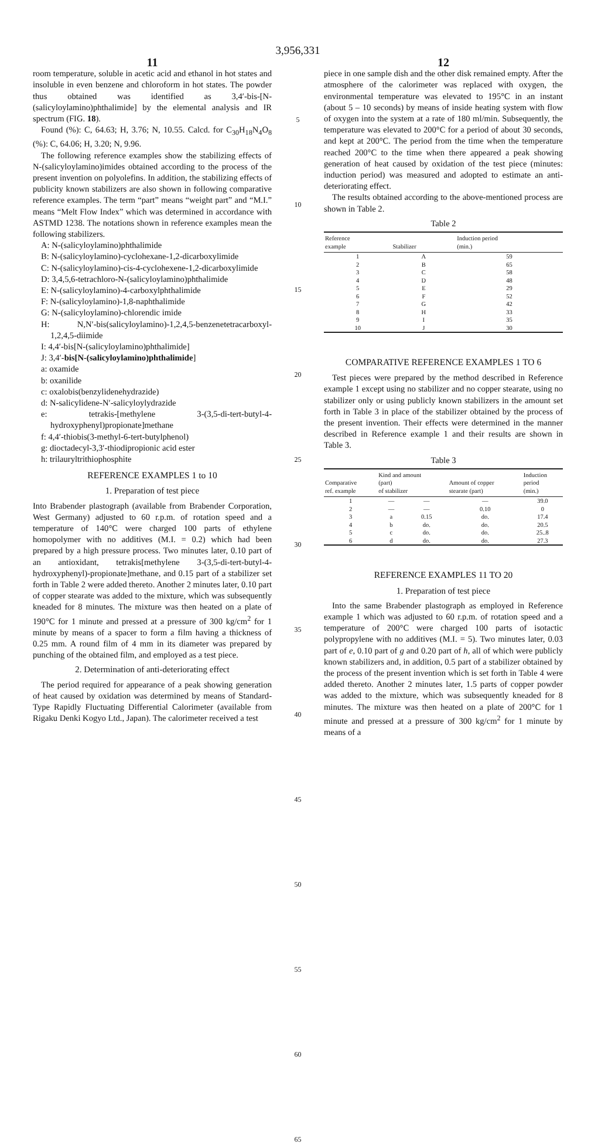3,956,331
11
room temperature, soluble in acetic acid and ethanol in hot states and insoluble in even benzene and chloroform in hot states. The powder thus obtained was identified as 3,4′-bis-[N-(salicyloylamino)phthalimide] by the elemental analysis and IR spectrum (FIG. 18).
Found (%): C, 64.63; H, 3.76; N, 10.55. Calcd. for C<sub>30</sub>H<sub>18</sub>N<sub>4</sub>O<sub>8</sub> (%): C, 64.06; H, 3.20; N, 9.96.
The following reference examples show the stabilizing effects of N-(salicyloylamino)imides obtained according to the process of the present invention on polyolefins. In addition, the stabilizing effects of publicity known stabilizers are also shown in following comparative reference examples. The term “part” means “weight part” and “M.I.” means “Melt Flow Index” which was determined in accordance with ASTMD 1238. The notations shown in reference examples mean the following stabilizers.
A: N-(salicyloylamino)phthalimide
B: N-(salicyloylamino)-cyclohexane-1,2-dicarboxylimide
C: N-(salicyloylamino)-cis-4-cyclohexene-1,2-dicarboxylimide
D: 3,4,5,6-tetrachloro-N-(salicyloylamino)phthalimide
E: N-(salicyloylamino)-4-carboxylphthalimide
F: N-(salicyloylamino)-1,8-naphthalimide
G: N-(salicyloylamino)-chlorendic imide
H: N,N′-bis(salicyloylamino)-1,2,4,5-benzenetetracarboxyl-1,2,4,5-diimide
I: 4,4′-bis[N-(salicyloylamino)phthalimide]
J: 3,4′-bis[N-(salicyloylamino)phthalimide]
a: oxamide
b: oxanilide
c: oxalobis(benzylidenehydrazide)
d: N-salicylidene-N′-salicyloylydrazide
e: tetrakis-[methylene 3-(3,5-di-tert-butyl-4-hydroxyphenyl)propionate]methane
f: 4,4′-thiobis(3-methyl-6-tert-butylphenol)
g: dioctadecyl-3,3′-thiodipropionic acid ester
h: trilauryltrithiophosphite
REFERENCE EXAMPLES 1 to 10
1. Preparation of test piece
Into Brabender plastograph (available from Brabender Corporation, West Germany) adjusted to 60 r.p.m. of rotation speed and a temperature of 140°C were charged 100 parts of ethylene homopolymer with no additives (M.I. = 0.2) which had been prepared by a high pressure process. Two minutes later, 0.10 part of an antioxidant, tetrakis[methylene 3-(3,5-di-tert-butyl-4-hydroxyphenyl)-propionate]methane, and 0.15 part of a stabilizer set forth in Table 2 were added thereto. Another 2 minutes later, 0.10 part of copper stearate was added to the mixture, which was subsequently kneaded for 8 minutes. The mixture was then heated on a plate of 190°C for 1 minute and pressed at a pressure of 300 kg/cm<sup>2</sup> for 1 minute by means of a spacer to form a film having a thickness of 0.25 mm. A round film of 4 mm in its diameter was prepared by punching of the obtained film, and employed as a test piece.
2. Determination of anti-deteriorating effect
The period required for appearance of a peak showing generation of heat caused by oxidation was determined by means of Standard-Type Rapidly Fluctuating Differential Calorimeter (available from Rigaku Denki Kogyo Ltd., Japan). The calorimeter received a test
5
10
15
20
25
30
35
40
45
50
55
60
65
12
piece in one sample dish and the other disk remained empty. After the atmosphere of the calorimeter was replaced with oxygen, the environmental temperature was elevated to 195°C in an instant (about 5 – 10 seconds) by means of inside heating system with flow of oxygen into the system at a rate of 180 ml/min. Subsequently, the temperature was elevated to 200°C for a period of about 30 seconds, and kept at 200°C. The period from the time when the temperature reached 200°C to the time when there appeared a peak showing generation of heat caused by oxidation of the test piece (minutes: induction period) was measured and adopted to estimate an anti-deteriorating effect.
The results obtained according to the above-mentioned process are shown in Table 2.
Table 2
| Reference example | Stabilizer | Induction period (min.) |
| --- | --- | --- |
| 1 | A | 59 |
| 2 | B | 65 |
| 3 | C | 58 |
| 4 | D | 48 |
| 5 | E | 29 |
| 6 | F | 52 |
| 7 | G | 42 |
| 8 | H | 33 |
| 9 | I | 35 |
| 10 | J | 30 |
COMPARATIVE REFERENCE EXAMPLES 1 TO 6
Test pieces were prepared by the method described in Reference example 1 except using no stabilizer and no copper stearate, using no stabilizer only or using publicly known stabilizers in the amount set forth in Table 3 in place of the stabilizer obtained by the process of the present invention. Their effects were determined in the manner described in Reference example 1 and their results are shown in Table 3.
Table 3
| Comparative ref. example | Kind and amount (part) of stabilizer | | Amount of copper stearate (part) | Induction period (min.) |
| --- | --- | --- | --- | --- |
| 1 | — | — | — | 39.0 |
| 2 | — | — | 0.10 | 0 |
| 3 | a | 0.15 | do. | 17.4 |
| 4 | b | do. | do. | 20.5 |
| 5 | c | do. | do. | 25..8 |
| 6 | d | do. | do. | 27.3 |
REFERENCE EXAMPLES 11 TO 20
1. Preparation of test piece
Into the same Brabender plastograph as employed in Reference example 1 which was adjusted to 60 r.p.m. of rotation speed and a temperature of 200°C were charged 100 parts of isotactic polypropylene with no additives (M.I. = 5). Two minutes later, 0.03 part of e, 0.10 part of g and 0.20 part of h, all of which were publicly known stabilizers and, in addition, 0.5 part of a stabilizer obtained by the process of the present invention which is set forth in Table 4 were added thereto. Another 2 minutes later, 1.5 parts of copper powder was added to the mixture, which was subsequently kneaded for 8 minutes. The mixture was then heated on a plate of 200°C for 1 minute and pressed at a pressure of 300 kg/cm<sup>2</sup> for 1 minute by means of a